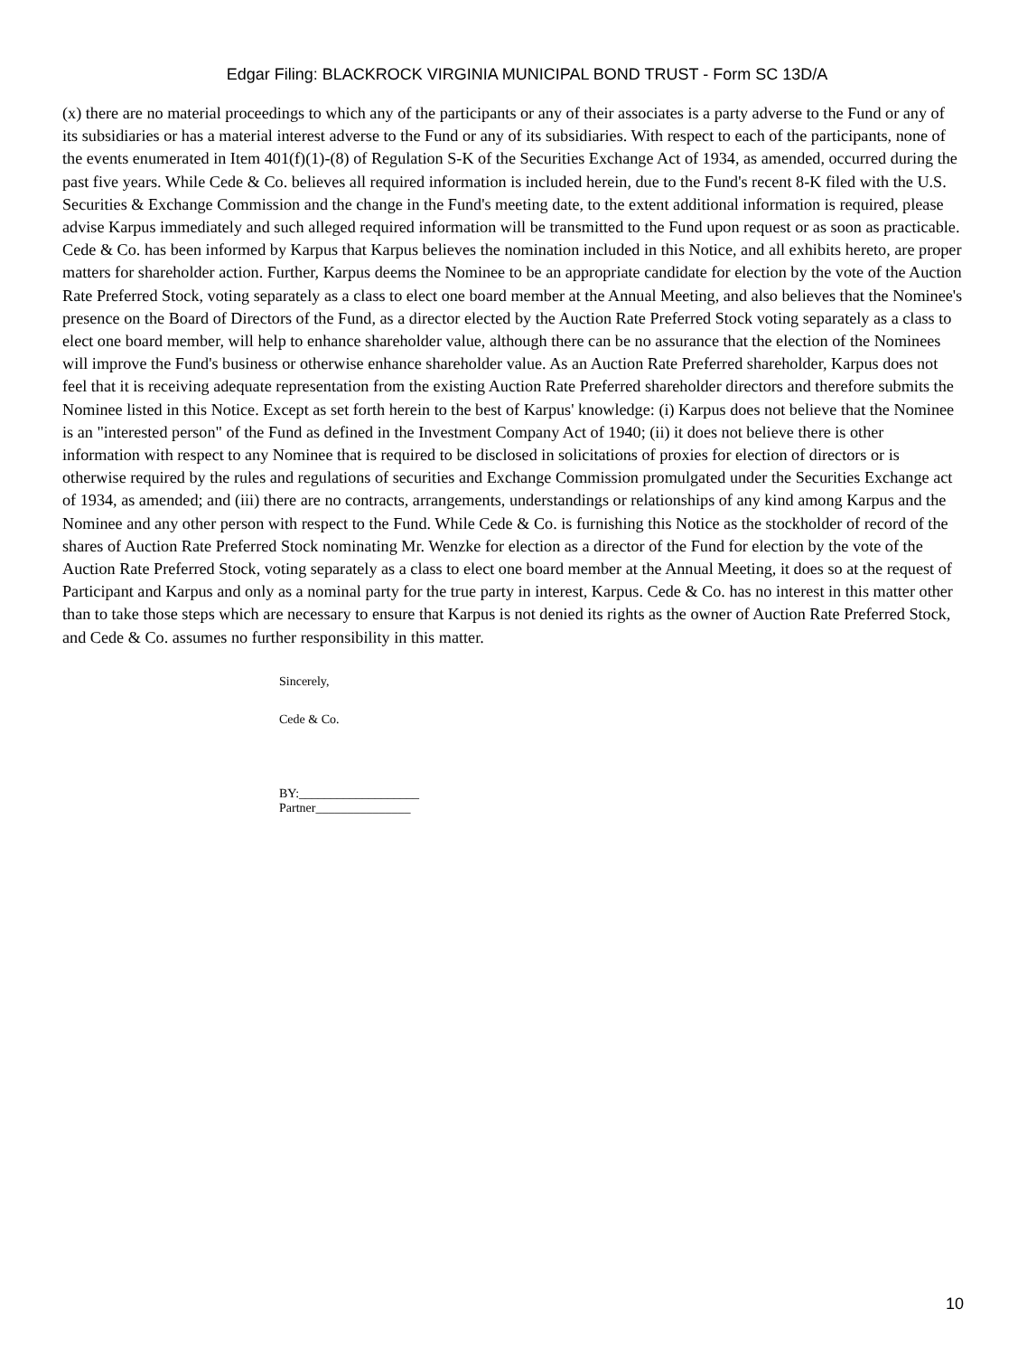Edgar Filing: BLACKROCK VIRGINIA MUNICIPAL BOND TRUST - Form SC 13D/A
(x) there are no material proceedings to which any of the participants or any of their associates is a party adverse to the Fund or any of its subsidiaries or has a material interest adverse to the Fund or any of its subsidiaries. With respect to each of the participants, none of the events enumerated in Item 401(f)(1)-(8) of Regulation S-K of the Securities Exchange Act of 1934, as amended, occurred during the past five years. While Cede & Co. believes all required information is included herein, due to the Fund's recent 8-K filed with the U.S. Securities & Exchange Commission and the change in the Fund's meeting date, to the extent additional information is required, please advise Karpus immediately and such alleged required information will be transmitted to the Fund upon request or as soon as practicable. Cede & Co. has been informed by Karpus that Karpus believes the nomination included in this Notice, and all exhibits hereto, are proper matters for shareholder action. Further, Karpus deems the Nominee to be an appropriate candidate for election by the vote of the Auction Rate Preferred Stock, voting separately as a class to elect one board member at the Annual Meeting, and also believes that the Nominee's presence on the Board of Directors of the Fund, as a director elected by the Auction Rate Preferred Stock voting separately as a class to elect one board member, will help to enhance shareholder value, although there can be no assurance that the election of the Nominees will improve the Fund's business or otherwise enhance shareholder value. As an Auction Rate Preferred shareholder, Karpus does not feel that it is receiving adequate representation from the existing Auction Rate Preferred shareholder directors and therefore submits the Nominee listed in this Notice. Except as set forth herein to the best of Karpus' knowledge: (i) Karpus does not believe that the Nominee is an "interested person" of the Fund as defined in the Investment Company Act of 1940; (ii) it does not believe there is other information with respect to any Nominee that is required to be disclosed in solicitations of proxies for election of directors or is otherwise required by the rules and regulations of securities and Exchange Commission promulgated under the Securities Exchange act of 1934, as amended; and (iii) there are no contracts, arrangements, understandings or relationships of any kind among Karpus and the Nominee and any other person with respect to the Fund. While Cede & Co. is furnishing this Notice as the stockholder of record of the shares of Auction Rate Preferred Stock nominating Mr. Wenzke for election as a director of the Fund for election by the vote of the Auction Rate Preferred Stock, voting separately as a class to elect one board member at the Annual Meeting, it does so at the request of Participant and Karpus and only as a nominal party for the true party in interest, Karpus. Cede & Co. has no interest in this matter other than to take those steps which are necessary to ensure that Karpus is not denied its rights as the owner of Auction Rate Preferred Stock, and Cede & Co. assumes no further responsibility in this matter.
Sincerely,
Cede & Co.
BY:___________________
Partner_______________
10